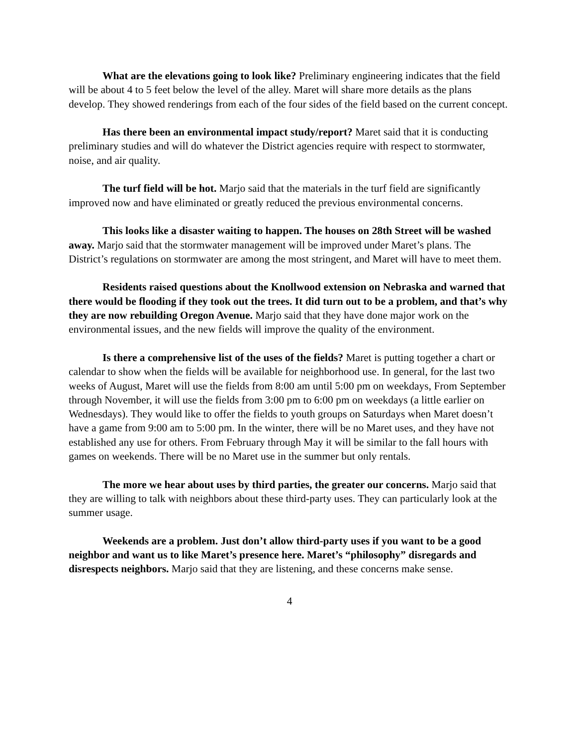What are the elevations going to look like? Preliminary engineering indicates that the field will be about 4 to 5 feet below the level of the alley. Maret will share more details as the plans develop. They showed renderings from each of the four sides of the field based on the current concept.
Has there been an environmental impact study/report? Maret said that it is conducting preliminary studies and will do whatever the District agencies require with respect to stormwater, noise, and air quality.
The turf field will be hot. Marjo said that the materials in the turf field are significantly improved now and have eliminated or greatly reduced the previous environmental concerns.
This looks like a disaster waiting to happen. The houses on 28th Street will be washed away. Marjo said that the stormwater management will be improved under Maret’s plans. The District’s regulations on stormwater are among the most stringent, and Maret will have to meet them.
Residents raised questions about the Knollwood extension on Nebraska and warned that there would be flooding if they took out the trees. It did turn out to be a problem, and that’s why they are now rebuilding Oregon Avenue. Marjo said that they have done major work on the environmental issues, and the new fields will improve the quality of the environment.
Is there a comprehensive list of the uses of the fields? Maret is putting together a chart or calendar to show when the fields will be available for neighborhood use. In general, for the last two weeks of August, Maret will use the fields from 8:00 am until 5:00 pm on weekdays, From September through November, it will use the fields from 3:00 pm to 6:00 pm on weekdays (a little earlier on Wednesdays). They would like to offer the fields to youth groups on Saturdays when Maret doesn’t have a game from 9:00 am to 5:00 pm. In the winter, there will be no Maret uses, and they have not established any use for others. From February through May it will be similar to the fall hours with games on weekends. There will be no Maret use in the summer but only rentals.
The more we hear about uses by third parties, the greater our concerns. Marjo said that they are willing to talk with neighbors about these third-party uses. They can particularly look at the summer usage.
Weekends are a problem. Just don’t allow third-party uses if you want to be a good neighbor and want us to like Maret’s presence here. Maret’s “philosophy” disregards and disrespects neighbors. Marjo said that they are listening, and these concerns make sense.
4